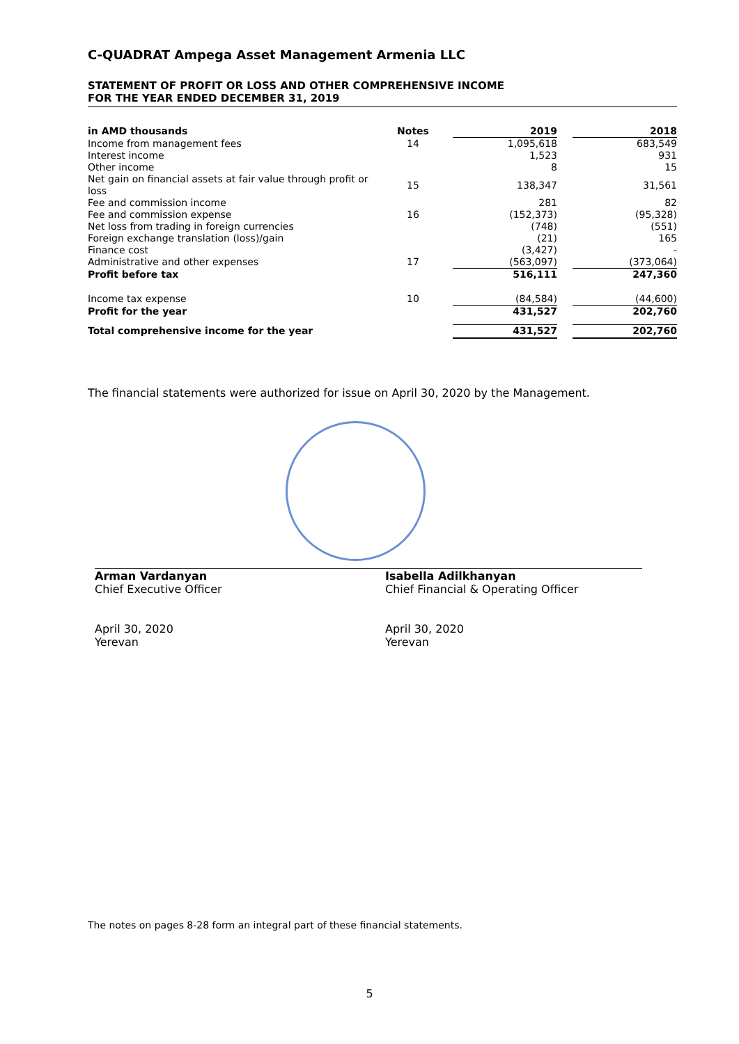C-QUADRAT Ampega Asset Management Armenia LLC
STATEMENT OF PROFIT OR LOSS AND OTHER COMPREHENSIVE INCOME
FOR THE YEAR ENDED DECEMBER 31, 2019
| in AMD thousands | Notes | | 2019 | | 2018 |
| --- | --- | --- | --- | --- | --- |
| Income from management fees | 14 | | 1,095,618 | | 683,549 |
| Interest income | | | 1,523 | | 931 |
| Other income | | | 8 | | 15 |
| Net gain on financial assets at fair value through profit or loss | 15 | | 138,347 | | 31,561 |
| Fee and commission income | | | 281 | | 82 |
| Fee and commission expense | 16 | | (152,373) | | (95,328) |
| Net loss from trading in foreign currencies | | | (748) | | (551) |
| Foreign exchange translation (loss)/gain | | | (21) | | 165 |
| Finance cost | | | (3,427) | | - |
| Administrative and other expenses | 17 | | (563,097) | | (373,064) |
| Profit before tax | | | 516,111 | | 247,360 |
| Income tax expense | 10 | | (84,584) | | (44,600) |
| Profit for the year | | | 431,527 | | 202,760 |
| Total comprehensive income for the year | | | 431,527 | | 202,760 |
The financial statements were authorized for issue on April 30, 2020 by the Management.
Arman Vardanyan
Chief Executive Officer
April 30, 2020
Yerevan
Isabella Adilkhanyan
Chief Financial & Operating Officer
April 30, 2020
Yerevan
The notes on pages 8-28 form an integral part of these financial statements.
5